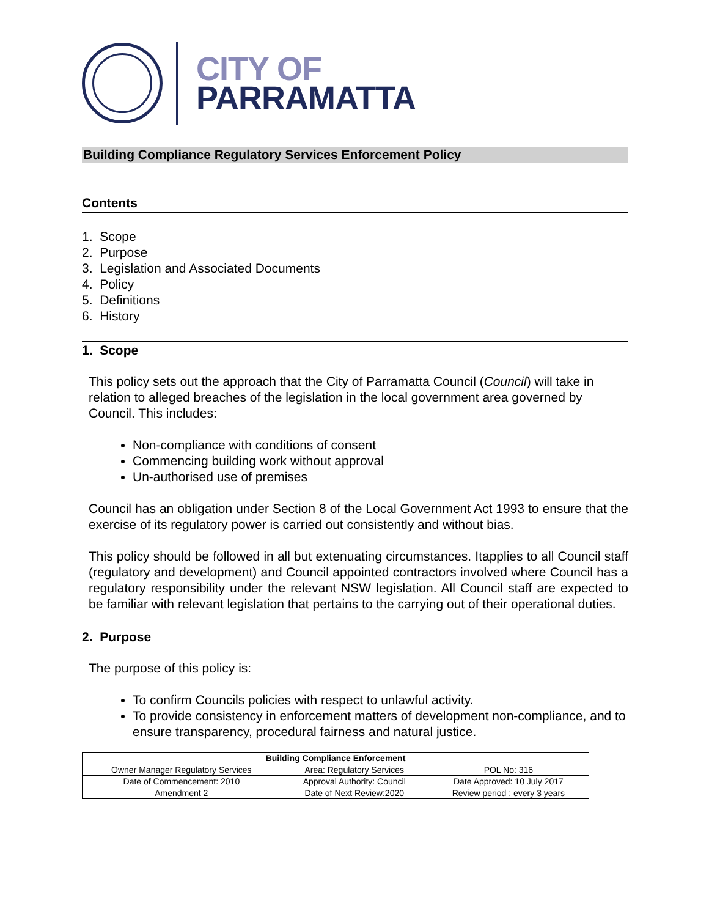CITY OF
PARRAMATTA
Building Compliance Regulatory Services Enforcement Policy
Contents
1. Scope
2. Purpose
3. Legislation and Associated Documents
4. Policy
5. Definitions
6. History
1. Scope
This policy sets out the approach that the City of Parramatta Council (Council) will take in relation to alleged breaches of the legislation in the local government area governed by Council. This includes:
Non-compliance with conditions of consent
Commencing building work without approval
Un-authorised use of premises
Council has an obligation under Section 8 of the Local Government Act 1993 to ensure that the exercise of its regulatory power is carried out consistently and without bias.
This policy should be followed in all but extenuating circumstances. Itapplies to all Council staff (regulatory and development) and Council appointed contractors involved where Council has a regulatory responsibility under the relevant NSW legislation. All Council staff are expected to be familiar with relevant legislation that pertains to the carrying out of their operational duties.
2. Purpose
The purpose of this policy is:
To confirm Councils policies with respect to unlawful activity.
To provide consistency in enforcement matters of development non-compliance, and to ensure transparency, procedural fairness and natural justice.
| Building Compliance Enforcement | | |
| --- | --- | --- |
| Owner Manager Regulatory Services | Area: Regulatory Services | POL No: 316 |
| Date of Commencement: 2010 | Approval Authority: Council | Date Approved: 10 July 2017 |
| Amendment 2 | Date of Next Review:2020 | Review period : every 3 years |